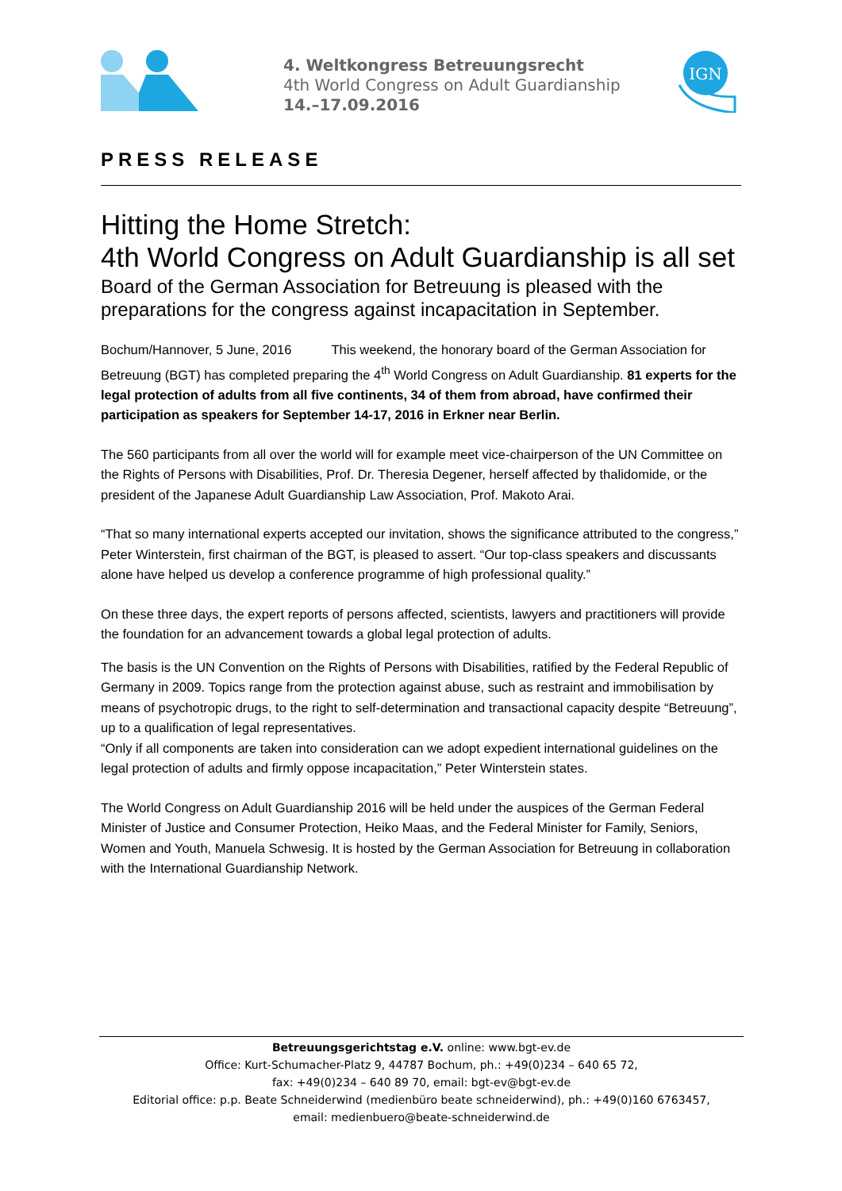4. Weltkongress Betreuungsrecht
4th World Congress on Adult Guardianship
14.–17.09.2016
IGN
PRESS RELEASE
Hitting the Home Stretch:
4th World Congress on Adult Guardianship is all set
Board of the German Association for Betreuung is pleased with the preparations for the congress against incapacitation in September.
Bochum/Hannover, 5 June, 2016 This weekend, the honorary board of the German Association for Betreuung (BGT) has completed preparing the 4<sup>th</sup> World Congress on Adult Guardianship. 81 experts for the legal protection of adults from all five continents, 34 of them from abroad, have confirmed their participation as speakers for September 14-17, 2016 in Erkner near Berlin.
The 560 participants from all over the world will for example meet vice-chairperson of the UN Committee on the Rights of Persons with Disabilities, Prof. Dr. Theresia Degener, herself affected by thalidomide, or the president of the Japanese Adult Guardianship Law Association, Prof. Makoto Arai.
“That so many international experts accepted our invitation, shows the significance attributed to the congress,” Peter Winterstein, first chairman of the BGT, is pleased to assert. “Our top-class speakers and discussants alone have helped us develop a conference programme of high professional quality.”
On these three days, the expert reports of persons affected, scientists, lawyers and practitioners will provide the foundation for an advancement towards a global legal protection of adults.
The basis is the UN Convention on the Rights of Persons with Disabilities, ratified by the Federal Republic of Germany in 2009. Topics range from the protection against abuse, such as restraint and immobilisation by means of psychotropic drugs, to the right to self-determination and transactional capacity despite “Betreuung”, up to a qualification of legal representatives.
“Only if all components are taken into consideration can we adopt expedient international guidelines on the legal protection of adults and firmly oppose incapacitation,” Peter Winterstein states.
The World Congress on Adult Guardianship 2016 will be held under the auspices of the German Federal Minister of Justice and Consumer Protection, Heiko Maas, and the Federal Minister for Family, Seniors, Women and Youth, Manuela Schwesig. It is hosted by the German Association for Betreuung in collaboration with the International Guardianship Network.
Betreuungsgerichtstag e.V. online: www.bgt-ev.de
Office: Kurt-Schumacher-Platz 9, 44787 Bochum, ph.: +49(0)234 – 640 65 72,
fax: +49(0)234 – 640 89 70, email: bgt-ev@bgt-ev.de
Editorial office: p.p. Beate Schneiderwind (medienbüro beate schneiderwind), ph.: +49(0)160 6763457,
email: medienbuero@beate-schneiderwind.de